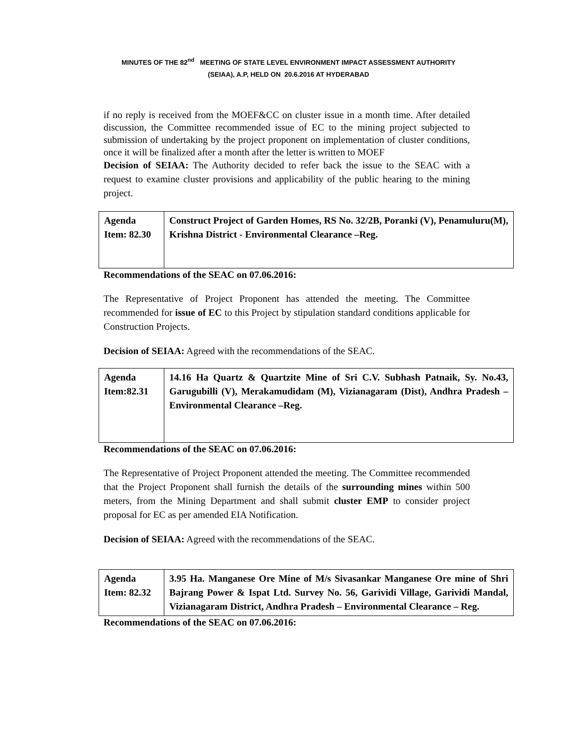MINUTES OF THE 82<sup>nd</sup> MEETING OF STATE LEVEL ENVIRONMENT IMPACT ASSESSMENT AUTHORITY
(SEIAA), A.P, HELD ON 20.6.2016 AT HYDERABAD
if no reply is received from the MOEF&CC on cluster issue in a month time. After detailed discussion, the Committee recommended issue of EC to the mining project subjected to submission of undertaking by the project proponent on implementation of cluster conditions, once it will be finalized after a month after the letter is written to MOEF
Decision of SEIAA: The Authority decided to refer back the issue to the SEAC with a request to examine cluster provisions and applicability of the public hearing to the mining project.
| Agenda Item: 82.30 | Construct Project of Garden Homes, RS No. 32/2B, Poranki (V), Penamuluru(M), Krishna District - Environmental Clearance –Reg. |
Recommendations of the SEAC on 07.06.2016:
The Representative of Project Proponent has attended the meeting. The Committee recommended for issue of EC to this Project by stipulation standard conditions applicable for Construction Projects.
Decision of SEIAA: Agreed with the recommendations of the SEAC.
| Agenda Item:82.31 | 14.16 Ha Quartz & Quartzite Mine of Sri C.V. Subhash Patnaik, Sy. No.43, Garugubilli (V), Merakamudidam (M), Vizianagaram (Dist), Andhra Pradesh – Environmental Clearance –Reg. |
Recommendations of the SEAC on 07.06.2016:
The Representative of Project Proponent attended the meeting. The Committee recommended that the Project Proponent shall furnish the details of the surrounding mines within 500 meters, from the Mining Department and shall submit cluster EMP to consider project proposal for EC as per amended EIA Notification.
Decision of SEIAA: Agreed with the recommendations of the SEAC.
| Agenda Item: 82.32 | 3.95 Ha. Manganese Ore Mine of M/s Sivasankar Manganese Ore mine of Shri Bajrang Power & Ispat Ltd. Survey No. 56, Garividi Village, Garividi Mandal, Vizianagaram District, Andhra Pradesh – Environmental Clearance – Reg. |
Recommendations of the SEAC on 07.06.2016: